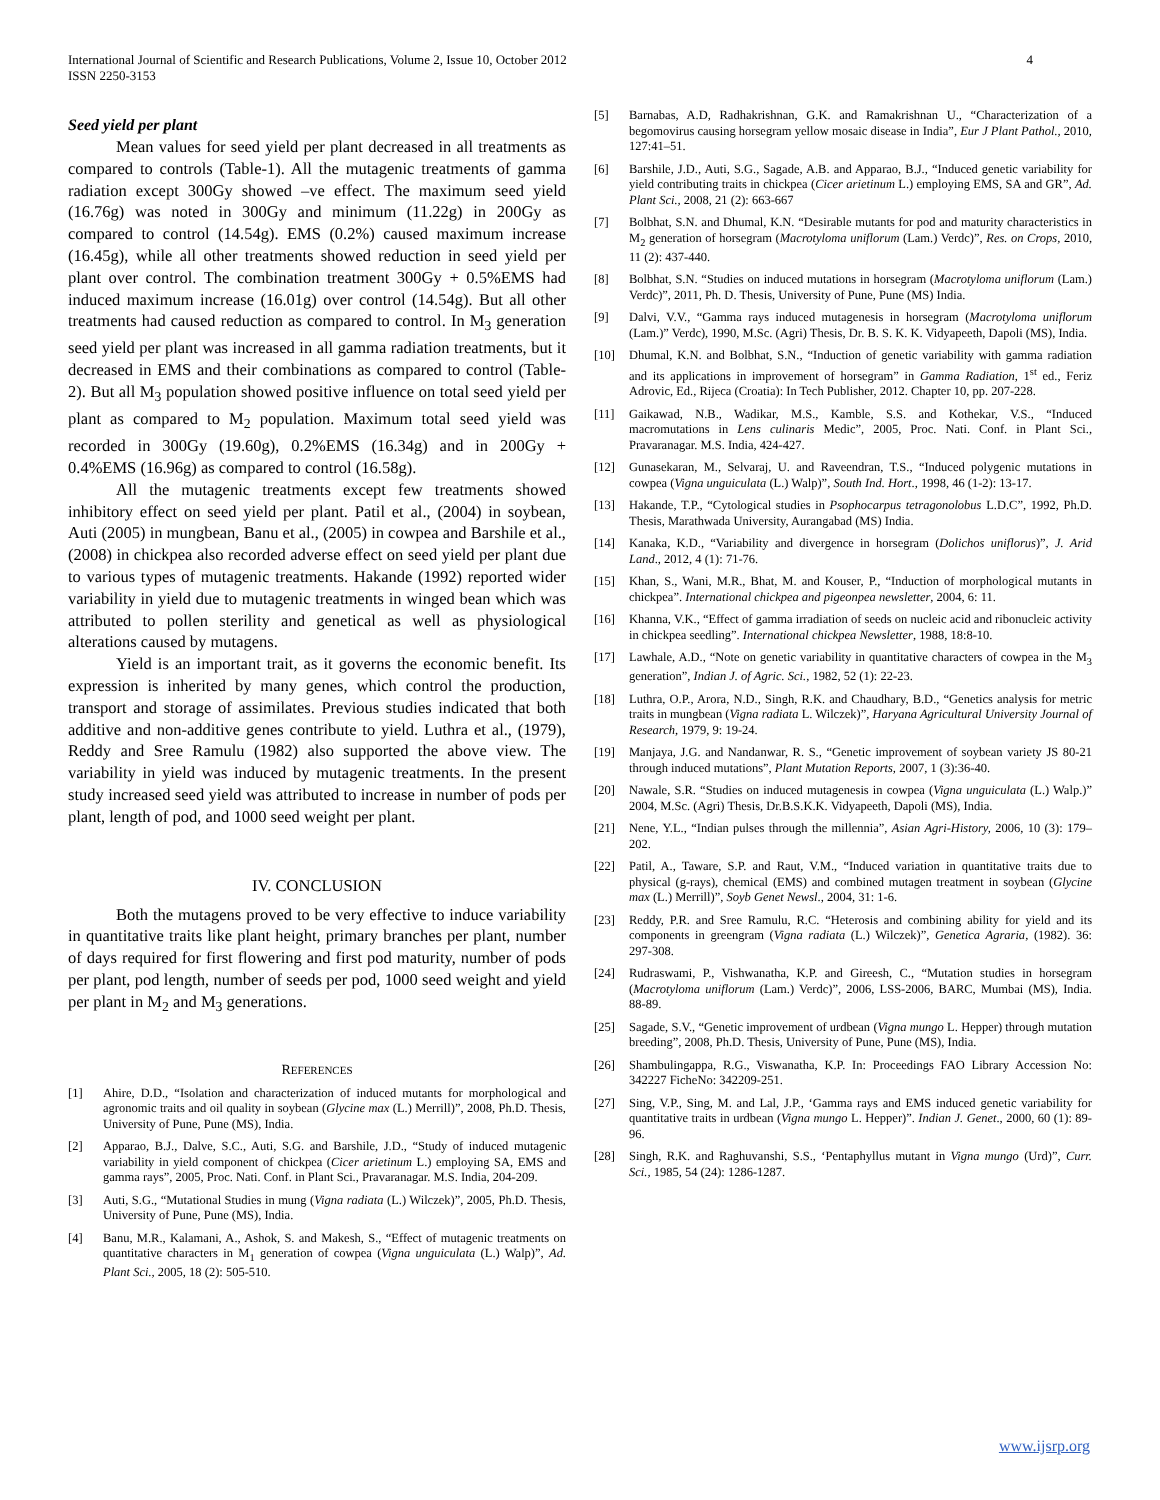International Journal of Scientific and Research Publications, Volume 2, Issue 10, October 2012
ISSN 2250-3153
4
Seed yield per plant
Mean values for seed yield per plant decreased in all treatments as compared to controls (Table-1). All the mutagenic treatments of gamma radiation except 300Gy showed –ve effect. The maximum seed yield (16.76g) was noted in 300Gy and minimum (11.22g) in 200Gy as compared to control (14.54g). EMS (0.2%) caused maximum increase (16.45g), while all other treatments showed reduction in seed yield per plant over control. The combination treatment 300Gy + 0.5%EMS had induced maximum increase (16.01g) over control (14.54g). But all other treatments had caused reduction as compared to control. In M<sub>3</sub> generation seed yield per plant was increased in all gamma radiation treatments, but it decreased in EMS and their combinations as compared to control (Table-2). But all M<sub>3</sub> population showed positive influence on total seed yield per plant as compared to M<sub>2</sub> population. Maximum total seed yield was recorded in 300Gy (19.60g), 0.2%EMS (16.34g) and in 200Gy + 0.4%EMS (16.96g) as compared to control (16.58g).
All the mutagenic treatments except few treatments showed inhibitory effect on seed yield per plant. Patil et al., (2004) in soybean, Auti (2005) in mungbean, Banu et al., (2005) in cowpea and Barshile et al., (2008) in chickpea also recorded adverse effect on seed yield per plant due to various types of mutagenic treatments. Hakande (1992) reported wider variability in yield due to mutagenic treatments in winged bean which was attributed to pollen sterility and genetical as well as physiological alterations caused by mutagens.
Yield is an important trait, as it governs the economic benefit. Its expression is inherited by many genes, which control the production, transport and storage of assimilates. Previous studies indicated that both additive and non-additive genes contribute to yield. Luthra et al., (1979), Reddy and Sree Ramulu (1982) also supported the above view. The variability in yield was induced by mutagenic treatments. In the present study increased seed yield was attributed to increase in number of pods per plant, length of pod, and 1000 seed weight per plant.
IV. CONCLUSION
Both the mutagens proved to be very effective to induce variability in quantitative traits like plant height, primary branches per plant, number of days required for first flowering and first pod maturity, number of pods per plant, pod length, number of seeds per pod, 1000 seed weight and yield per plant in M<sub>2</sub> and M<sub>3</sub> generations.
REFERENCES
[1] Ahire, D.D., “Isolation and characterization of induced mutants for morphological and agronomic traits and oil quality in soybean (Glycine max (L.) Merrill)”, 2008, Ph.D. Thesis, University of Pune, Pune (MS), India.
[2] Apparao, B.J., Dalve, S.C., Auti, S.G. and Barshile, J.D., “Study of induced mutagenic variability in yield component of chickpea (Cicer arietinum L.) employing SA, EMS and gamma rays”, 2005, Proc. Nati. Conf. in Plant Sci., Pravaranagar. M.S. India, 204-209.
[3] Auti, S.G., “Mutational Studies in mung (Vigna radiata (L.) Wilczek)”, 2005, Ph.D. Thesis, University of Pune, Pune (MS), India.
[4] Banu, M.R., Kalamani, A., Ashok, S. and Makesh, S., “Effect of mutagenic treatments on quantitative characters in M<sub>1</sub> generation of cowpea (Vigna unguiculata (L.) Walp)”, Ad. Plant Sci., 2005, 18 (2): 505-510.
[5] Barnabas, A.D, Radhakrishnan, G.K. and Ramakrishnan U., “Characterization of a begomovirus causing horsegram yellow mosaic disease in India”, Eur J Plant Pathol., 2010, 127:41–51.
[6] Barshile, J.D., Auti, S.G., Sagade, A.B. and Apparao, B.J., “Induced genetic variability for yield contributing traits in chickpea (Cicer arietinum L.) employing EMS, SA and GR”, Ad. Plant Sci., 2008, 21 (2): 663-667
[7] Bolbhat, S.N. and Dhumal, K.N. “Desirable mutants for pod and maturity characteristics in M<sub>2</sub> generation of horsegram (Macrotyloma uniflorum (Lam.) Verdc)”, Res. on Crops, 2010, 11 (2): 437-440.
[8] Bolbhat, S.N. “Studies on induced mutations in horsegram (Macrotyloma uniflorum (Lam.) Verdc)”, 2011, Ph. D. Thesis, University of Pune, Pune (MS) India.
[9] Dalvi, V.V., “Gamma rays induced mutagenesis in horsegram (Macrotyloma uniflorum (Lam.)” Verdc), 1990, M.Sc. (Agri) Thesis, Dr. B. S. K. K. Vidyapeeth, Dapoli (MS), India.
[10] Dhumal, K.N. and Bolbhat, S.N., “Induction of genetic variability with gamma radiation and its applications in improvement of horsegram” in Gamma Radiation, 1<sup>st</sup> ed., Feriz Adrovic, Ed., Rijeca (Croatia): In Tech Publisher, 2012. Chapter 10, pp. 207-228.
[11] Gaikawad, N.B., Wadikar, M.S., Kamble, S.S. and Kothekar, V.S., “Induced macromutations in Lens culinaris Medic”, 2005, Proc. Nati. Conf. in Plant Sci., Pravaranagar. M.S. India, 424-427.
[12] Gunasekaran, M., Selvaraj, U. and Raveendran, T.S., “Induced polygenic mutations in cowpea (Vigna unguiculata (L.) Walp)”, South Ind. Hort., 1998, 46 (1-2): 13-17.
[13] Hakande, T.P., “Cytological studies in Psophocarpus tetragonolobus L.D.C”, 1992, Ph.D. Thesis, Marathwada University, Aurangabad (MS) India.
[14] Kanaka, K.D., “Variability and divergence in horsegram (Dolichos uniflorus)”, J. Arid Land., 2012, 4 (1): 71-76.
[15] Khan, S., Wani, M.R., Bhat, M. and Kouser, P., “Induction of morphological mutants in chickpea”. International chickpea and pigeonpea newsletter, 2004, 6: 11.
[16] Khanna, V.K., “Effect of gamma irradiation of seeds on nucleic acid and ribonucleic activity in chickpea seedling”. International chickpea Newsletter, 1988, 18:8-10.
[17] Lawhale, A.D., “Note on genetic variability in quantitative characters of cowpea in the M<sub>3</sub> generation”, Indian J. of Agric. Sci., 1982, 52 (1): 22-23.
[18] Luthra, O.P., Arora, N.D., Singh, R.K. and Chaudhary, B.D., “Genetics analysis for metric traits in mungbean (Vigna radiata L. Wilczek)”, Haryana Agricultural University Journal of Research, 1979, 9: 19-24.
[19] Manjaya, J.G. and Nandanwar, R. S., “Genetic improvement of soybean variety JS 80-21 through induced mutations”, Plant Mutation Reports, 2007, 1 (3):36-40.
[20] Nawale, S.R. “Studies on induced mutagenesis in cowpea (Vigna unguiculata (L.) Walp.)” 2004, M.Sc. (Agri) Thesis, Dr.B.S.K.K. Vidyapeeth, Dapoli (MS), India.
[21] Nene, Y.L., “Indian pulses through the millennia”, Asian Agri-History, 2006, 10 (3): 179–202.
[22] Patil, A., Taware, S.P. and Raut, V.M., “Induced variation in quantitative traits due to physical (g-rays), chemical (EMS) and combined mutagen treatment in soybean (Glycine max (L.) Merrill)”, Soyb Genet Newsl., 2004, 31: 1-6.
[23] Reddy, P.R. and Sree Ramulu, R.C. “Heterosis and combining ability for yield and its components in greengram (Vigna radiata (L.) Wilczek)”, Genetica Agraria, (1982). 36: 297-308.
[24] Rudraswami, P., Vishwanatha, K.P. and Gireesh, C., “Mutation studies in horsegram (Macrotyloma uniflorum (Lam.) Verdc)”, 2006, LSS-2006, BARC, Mumbai (MS), India. 88-89.
[25] Sagade, S.V., “Genetic improvement of urdbean (Vigna mungo L. Hepper) through mutation breeding”, 2008, Ph.D. Thesis, University of Pune, Pune (MS), India.
[26] Shambulingappa, R.G., Viswanatha, K.P. In: Proceedings FAO Library Accession No: 342227 FicheNo: 342209-251.
[27] Sing, V.P., Sing, M. and Lal, J.P., ‘Gamma rays and EMS induced genetic variability for quantitative traits in urdbean (Vigna mungo L. Hepper)”. Indian J. Genet., 2000, 60 (1): 89-96.
[28] Singh, R.K. and Raghuvanshi, S.S., ‘Pentaphyllus mutant in Vigna mungo (Urd)”, Curr. Sci., 1985, 54 (24): 1286-1287.
www.ijsrp.org